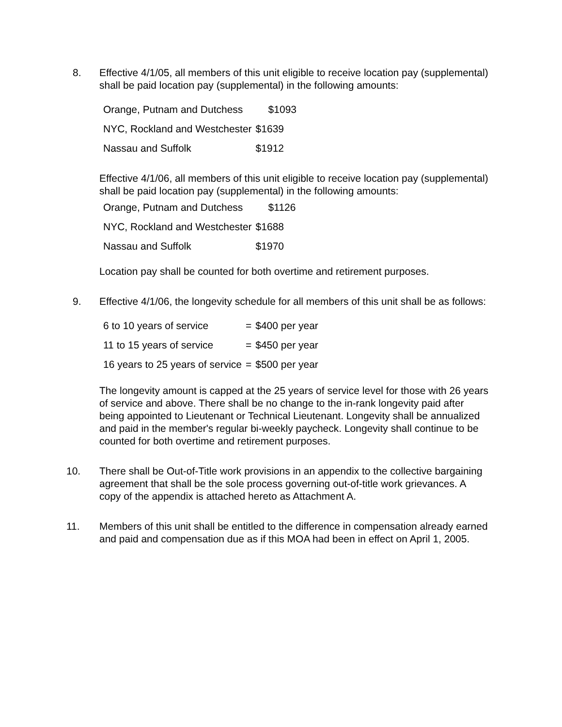8. Effective 4/1/05, all members of this unit eligible to receive location pay (supplemental) shall be paid location pay (supplemental) in the following amounts:
| Orange, Putnam and Dutchess | $1093 |
| NYC, Rockland and Westchester | $1639 |
| Nassau and Suffolk | $1912 |
Effective 4/1/06, all members of this unit eligible to receive location pay (supplemental) shall be paid location pay (supplemental) in the following amounts:
| Orange, Putnam and Dutchess | $1126 |
| NYC, Rockland and Westchester | $1688 |
| Nassau and Suffolk | $1970 |
Location pay shall be counted for both overtime and retirement purposes.
9. Effective 4/1/06, the longevity schedule for all members of this unit shall be as follows:
| 6 to 10 years of service | = | $400 per year |
| 11 to 15 years of service | = | $450 per year |
| 16 years to 25 years of service | = | $500 per year |
The longevity amount is capped at the 25 years of service level for those with 26 years of service and above. There shall be no change to the in-rank longevity paid after being appointed to Lieutenant or Technical Lieutenant. Longevity shall be annualized and paid in the member's regular bi-weekly paycheck. Longevity shall continue to be counted for both overtime and retirement purposes.
10. There shall be Out-of-Title work provisions in an appendix to the collective bargaining agreement that shall be the sole process governing out-of-title work grievances. A copy of the appendix is attached hereto as Attachment A.
11. Members of this unit shall be entitled to the difference in compensation already earned and paid and compensation due as if this MOA had been in effect on April 1, 2005.